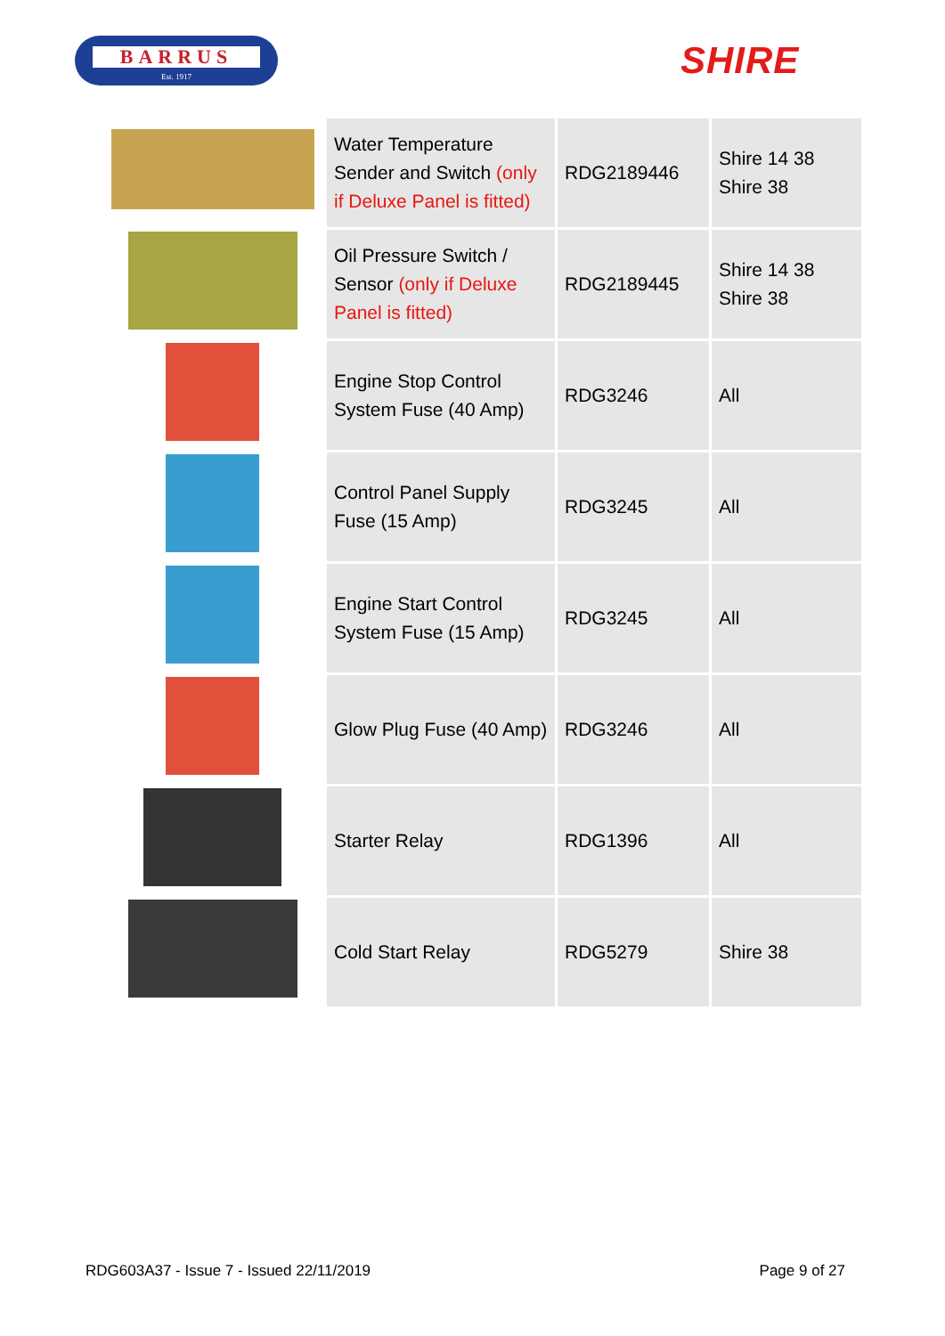BARRUS
Est. 1917
SHIRE
| | Water Temperature Sender and Switch (only if Deluxe Panel is fitted) | RDG2189446 | Shire 14 38 Shire 38 |
| | Oil Pressure Switch / Sensor (only if Deluxe Panel is fitted) | RDG2189445 | Shire 14 38 Shire 38 |
| | Engine Stop Control System Fuse (40 Amp) | RDG3246 | All |
| | Control Panel Supply Fuse (15 Amp) | RDG3245 | All |
| | Engine Start Control System Fuse (15 Amp) | RDG3245 | All |
| | Glow Plug Fuse (40 Amp) | RDG3246 | All |
| | Starter Relay | RDG1396 | All |
| | Cold Start Relay | RDG5279 | Shire 38 |
RDG603A37 - Issue 7 - Issued 22/11/2019 Page 9 of 27